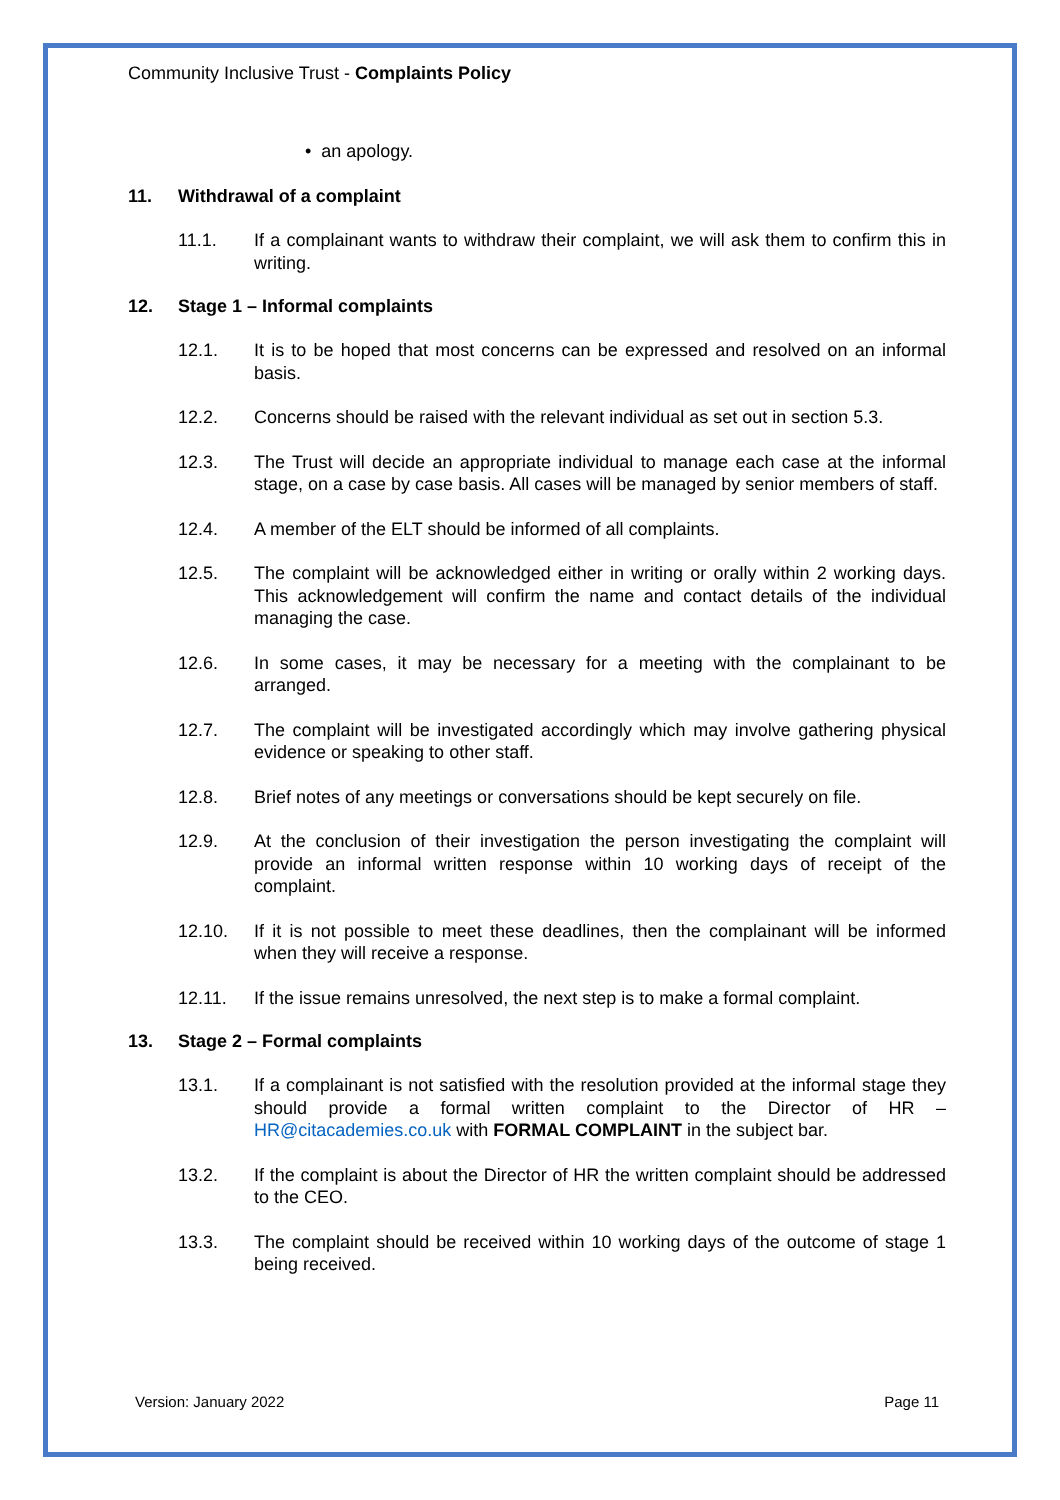Community Inclusive Trust - Complaints Policy
• an apology.
11. Withdrawal of a complaint
11.1. If a complainant wants to withdraw their complaint, we will ask them to confirm this in writing.
12. Stage 1 – Informal complaints
12.1. It is to be hoped that most concerns can be expressed and resolved on an informal basis.
12.2. Concerns should be raised with the relevant individual as set out in section 5.3.
12.3. The Trust will decide an appropriate individual to manage each case at the informal stage, on a case by case basis. All cases will be managed by senior members of staff.
12.4. A member of the ELT should be informed of all complaints.
12.5. The complaint will be acknowledged either in writing or orally within 2 working days. This acknowledgement will confirm the name and contact details of the individual managing the case.
12.6. In some cases, it may be necessary for a meeting with the complainant to be arranged.
12.7. The complaint will be investigated accordingly which may involve gathering physical evidence or speaking to other staff.
12.8. Brief notes of any meetings or conversations should be kept securely on file.
12.9. At the conclusion of their investigation the person investigating the complaint will provide an informal written response within 10 working days of receipt of the complaint.
12.10. If it is not possible to meet these deadlines, then the complainant will be informed when they will receive a response.
12.11. If the issue remains unresolved, the next step is to make a formal complaint.
13. Stage 2 – Formal complaints
13.1. If a complainant is not satisfied with the resolution provided at the informal stage they should provide a formal written complaint to the Director of HR – HR@citacademies.co.uk with FORMAL COMPLAINT in the subject bar.
13.2. If the complaint is about the Director of HR the written complaint should be addressed to the CEO.
13.3. The complaint should be received within 10 working days of the outcome of stage 1 being received.
Version: January 2022 Page 11